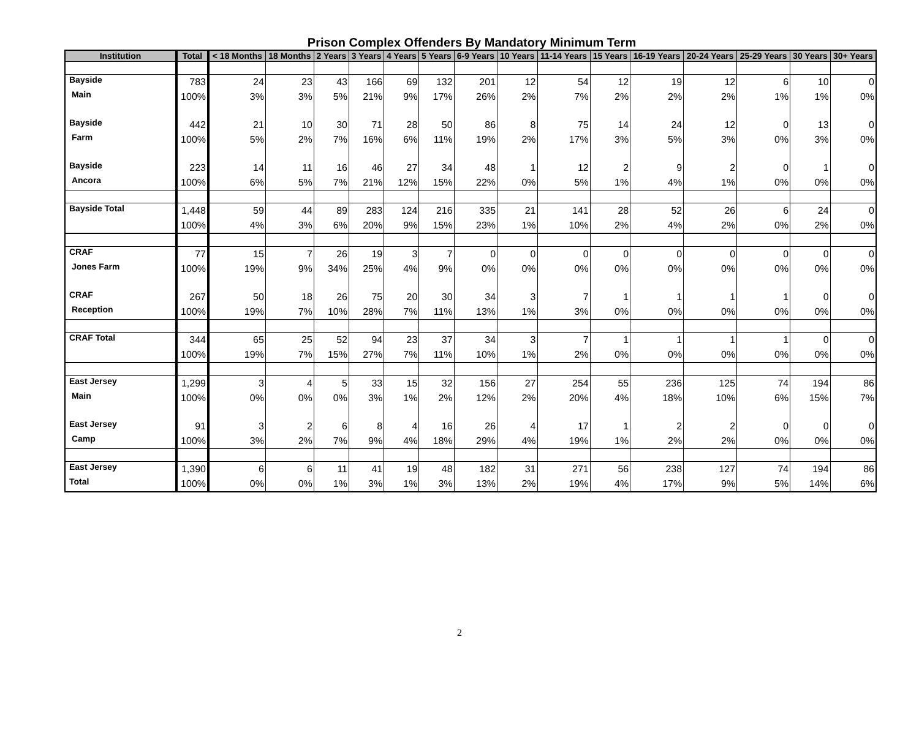Prison Complex Offenders By Mandatory Minimum Term
| Institution | Total | < 18 Months | 18 Months | 2 Years | 3 Years | 4 Years | 5 Years | 6-9 Years | 10 Years | 11-14 Years | 15 Years | 16-19 Years | 20-24 Years | 25-29 Years | 30 Years | 30+ Years |
| --- | --- | --- | --- | --- | --- | --- | --- | --- | --- | --- | --- | --- | --- | --- | --- | --- |
| Bayside | 783 | 24 | 23 | 43 | 166 | 69 | 132 | 201 | 12 | 54 | 12 | 19 | 12 | 6 | 10 | 0 |
| Main | 100% | 3% | 3% | 5% | 21% | 9% | 17% | 26% | 2% | 7% | 2% | 2% | 2% | 1% | 1% | 0% |
| Bayside | 442 | 21 | 10 | 30 | 71 | 28 | 50 | 86 | 8 | 75 | 14 | 24 | 12 | 0 | 13 | 0 |
| Farm | 100% | 5% | 2% | 7% | 16% | 6% | 11% | 19% | 2% | 17% | 3% | 5% | 3% | 0% | 3% | 0% |
| Bayside | 223 | 14 | 11 | 16 | 46 | 27 | 34 | 48 | 1 | 12 | 2 | 9 | 2 | 0 | 1 | 0 |
| Ancora | 100% | 6% | 5% | 7% | 21% | 12% | 15% | 22% | 0% | 5% | 1% | 4% | 1% | 0% | 0% | 0% |
| Bayside Total | 1,448 | 59 | 44 | 89 | 283 | 124 | 216 | 335 | 21 | 141 | 28 | 52 | 26 | 6 | 24 | 0 |
| | 100% | 4% | 3% | 6% | 20% | 9% | 15% | 23% | 1% | 10% | 2% | 4% | 2% | 0% | 2% | 0% |
| CRAF | 77 | 15 | 7 | 26 | 19 | 3 | 7 | 0 | 0 | 0 | 0 | 0 | 0 | 0 | 0 | 0 |
| Jones Farm | 100% | 19% | 9% | 34% | 25% | 4% | 9% | 0% | 0% | 0% | 0% | 0% | 0% | 0% | 0% | 0% |
| CRAF | 267 | 50 | 18 | 26 | 75 | 20 | 30 | 34 | 3 | 7 | 1 | 1 | 1 | 1 | 0 | 0 |
| Reception | 100% | 19% | 7% | 10% | 28% | 7% | 11% | 13% | 1% | 3% | 0% | 0% | 0% | 0% | 0% | 0% |
| CRAF Total | 344 | 65 | 25 | 52 | 94 | 23 | 37 | 34 | 3 | 7 | 1 | 1 | 1 | 1 | 0 | 0 |
| | 100% | 19% | 7% | 15% | 27% | 7% | 11% | 10% | 1% | 2% | 0% | 0% | 0% | 0% | 0% | 0% |
| East Jersey | 1,299 | 3 | 4 | 5 | 33 | 15 | 32 | 156 | 27 | 254 | 55 | 236 | 125 | 74 | 194 | 86 |
| Main | 100% | 0% | 0% | 0% | 3% | 1% | 2% | 12% | 2% | 20% | 4% | 18% | 10% | 6% | 15% | 7% |
| East Jersey | 91 | 3 | 2 | 6 | 8 | 4 | 16 | 26 | 4 | 17 | 1 | 2 | 2 | 0 | 0 | 0 |
| Camp | 100% | 3% | 2% | 7% | 9% | 4% | 18% | 29% | 4% | 19% | 1% | 2% | 2% | 0% | 0% | 0% |
| East Jersey | 1,390 | 6 | 6 | 11 | 41 | 19 | 48 | 182 | 31 | 271 | 56 | 238 | 127 | 74 | 194 | 86 |
| Total | 100% | 0% | 0% | 1% | 3% | 1% | 3% | 13% | 2% | 19% | 4% | 17% | 9% | 5% | 14% | 6% |
2